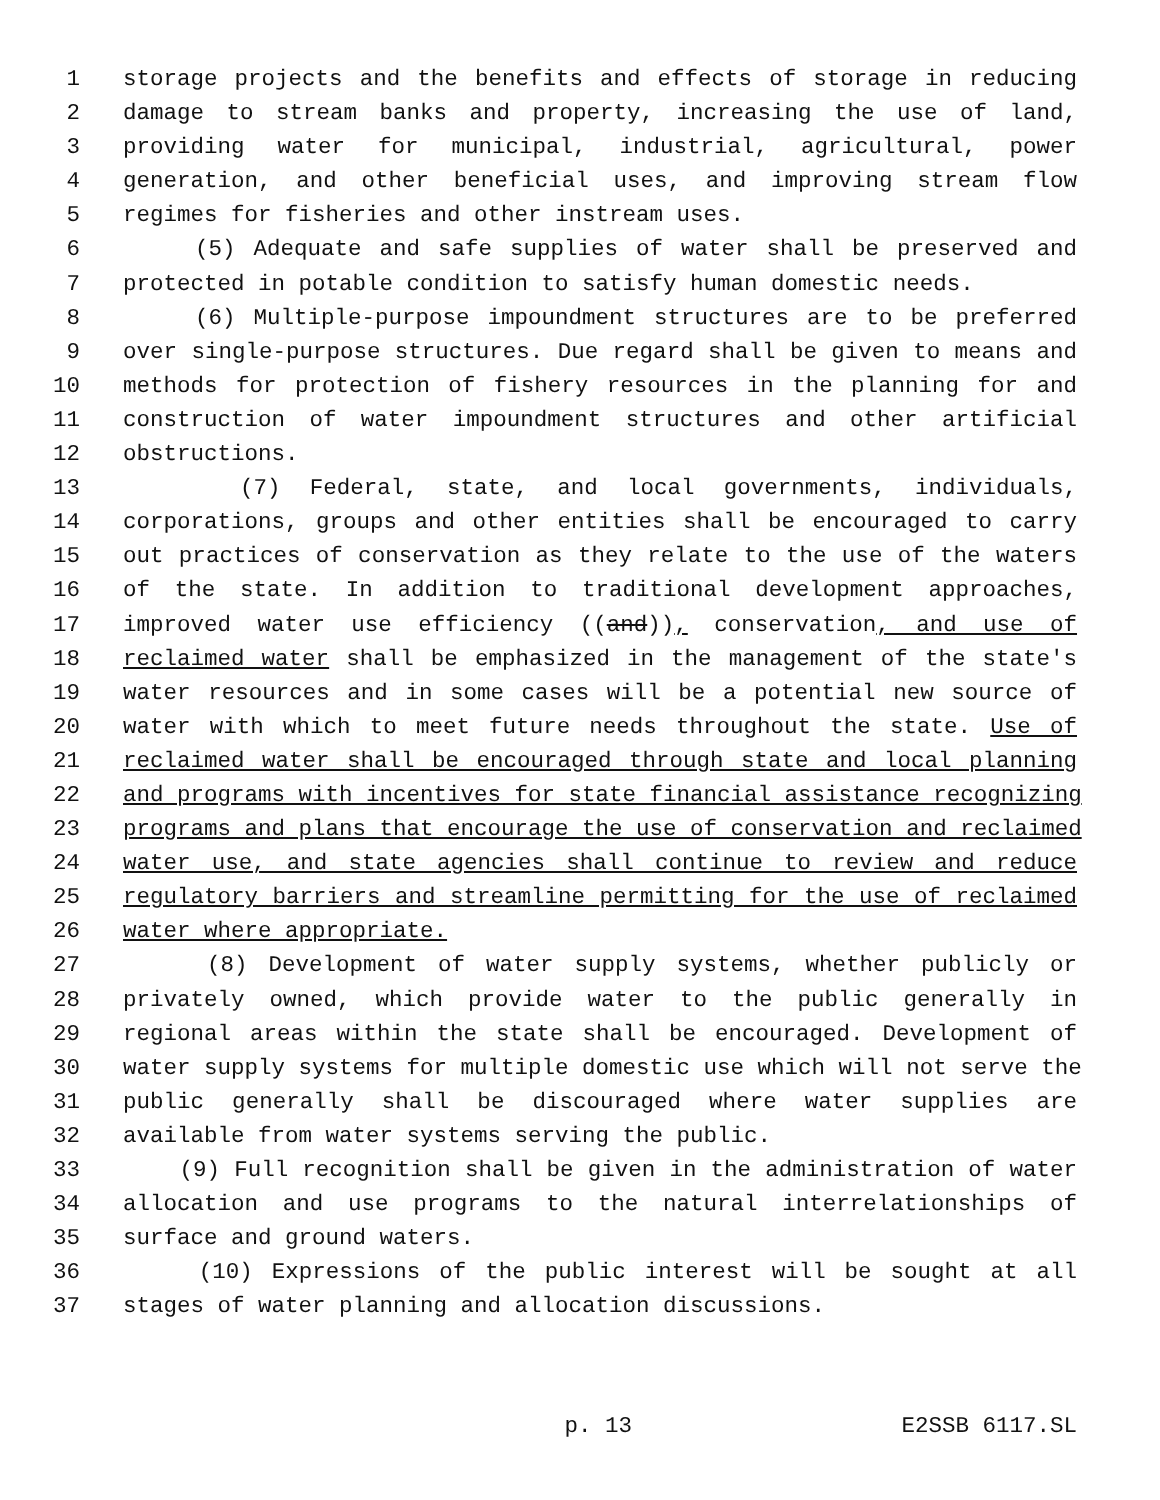1 storage projects and the benefits and effects of storage in reducing
2 damage to stream banks and property, increasing the use of land,
3 providing water for municipal, industrial, agricultural, power
4 generation, and other beneficial uses, and improving stream flow
5 regimes for fisheries and other instream uses.
6 (5) Adequate and safe supplies of water shall be preserved and
7 protected in potable condition to satisfy human domestic needs.
8 (6) Multiple-purpose impoundment structures are to be preferred
9 over single-purpose structures. Due regard shall be given to means and
10 methods for protection of fishery resources in the planning for and
11 construction of water impoundment structures and other artificial
12 obstructions.
13 (7) Federal, state, and local governments, individuals,
14 corporations, groups and other entities shall be encouraged to carry
15 out practices of conservation as they relate to the use of the waters
16 of the state. In addition to traditional development approaches,
17 improved water use efficiency ((and)), conservation, and use of
18 reclaimed water shall be emphasized in the management of the state's
19 water resources and in some cases will be a potential new source of
20 water with which to meet future needs throughout the state. Use of
21 reclaimed water shall be encouraged through state and local planning
22 and programs with incentives for state financial assistance recognizing
23 programs and plans that encourage the use of conservation and reclaimed
24 water use, and state agencies shall continue to review and reduce
25 regulatory barriers and streamline permitting for the use of reclaimed
26 water where appropriate.
27 (8) Development of water supply systems, whether publicly or
28 privately owned, which provide water to the public generally in
29 regional areas within the state shall be encouraged. Development of
30 water supply systems for multiple domestic use which will not serve the
31 public generally shall be discouraged where water supplies are
32 available from water systems serving the public.
33 (9) Full recognition shall be given in the administration of water
34 allocation and use programs to the natural interrelationships of
35 surface and ground waters.
36 (10) Expressions of the public interest will be sought at all
37 stages of water planning and allocation discussions.
p. 13 E2SSB 6117.SL